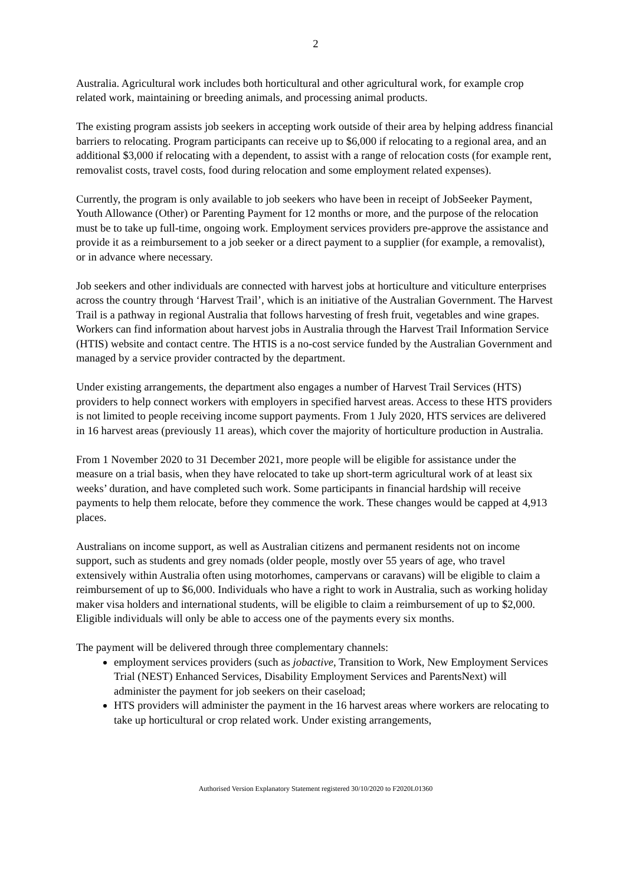2
Australia. Agricultural work includes both horticultural and other agricultural work, for example crop related work, maintaining or breeding animals, and processing animal products.
The existing program assists job seekers in accepting work outside of their area by helping address financial barriers to relocating. Program participants can receive up to $6,000 if relocating to a regional area, and an additional $3,000 if relocating with a dependent, to assist with a range of relocation costs (for example rent, removalist costs, travel costs, food during relocation and some employment related expenses).
Currently, the program is only available to job seekers who have been in receipt of JobSeeker Payment, Youth Allowance (Other) or Parenting Payment for 12 months or more, and the purpose of the relocation must be to take up full-time, ongoing work. Employment services providers pre-approve the assistance and provide it as a reimbursement to a job seeker or a direct payment to a supplier (for example, a removalist), or in advance where necessary.
Job seekers and other individuals are connected with harvest jobs at horticulture and viticulture enterprises across the country through ‘Harvest Trail’, which is an initiative of the Australian Government. The Harvest Trail is a pathway in regional Australia that follows harvesting of fresh fruit, vegetables and wine grapes. Workers can find information about harvest jobs in Australia through the Harvest Trail Information Service (HTIS) website and contact centre. The HTIS is a no-cost service funded by the Australian Government and managed by a service provider contracted by the department.
Under existing arrangements, the department also engages a number of Harvest Trail Services (HTS) providers to help connect workers with employers in specified harvest areas. Access to these HTS providers is not limited to people receiving income support payments. From 1 July 2020, HTS services are delivered in 16 harvest areas (previously 11 areas), which cover the majority of horticulture production in Australia.
From 1 November 2020 to 31 December 2021, more people will be eligible for assistance under the measure on a trial basis, when they have relocated to take up short-term agricultural work of at least six weeks’ duration, and have completed such work. Some participants in financial hardship will receive payments to help them relocate, before they commence the work. These changes would be capped at 4,913 places.
Australians on income support, as well as Australian citizens and permanent residents not on income support, such as students and grey nomads (older people, mostly over 55 years of age, who travel extensively within Australia often using motorhomes, campervans or caravans) will be eligible to claim a reimbursement of up to $6,000. Individuals who have a right to work in Australia, such as working holiday maker visa holders and international students, will be eligible to claim a reimbursement of up to $2,000. Eligible individuals will only be able to access one of the payments every six months.
The payment will be delivered through three complementary channels:
employment services providers (such as jobactive, Transition to Work, New Employment Services Trial (NEST) Enhanced Services, Disability Employment Services and ParentsNext) will administer the payment for job seekers on their caseload;
HTS providers will administer the payment in the 16 harvest areas where workers are relocating to take up horticultural or crop related work. Under existing arrangements,
Authorised Version Explanatory Statement registered 30/10/2020 to F2020L01360